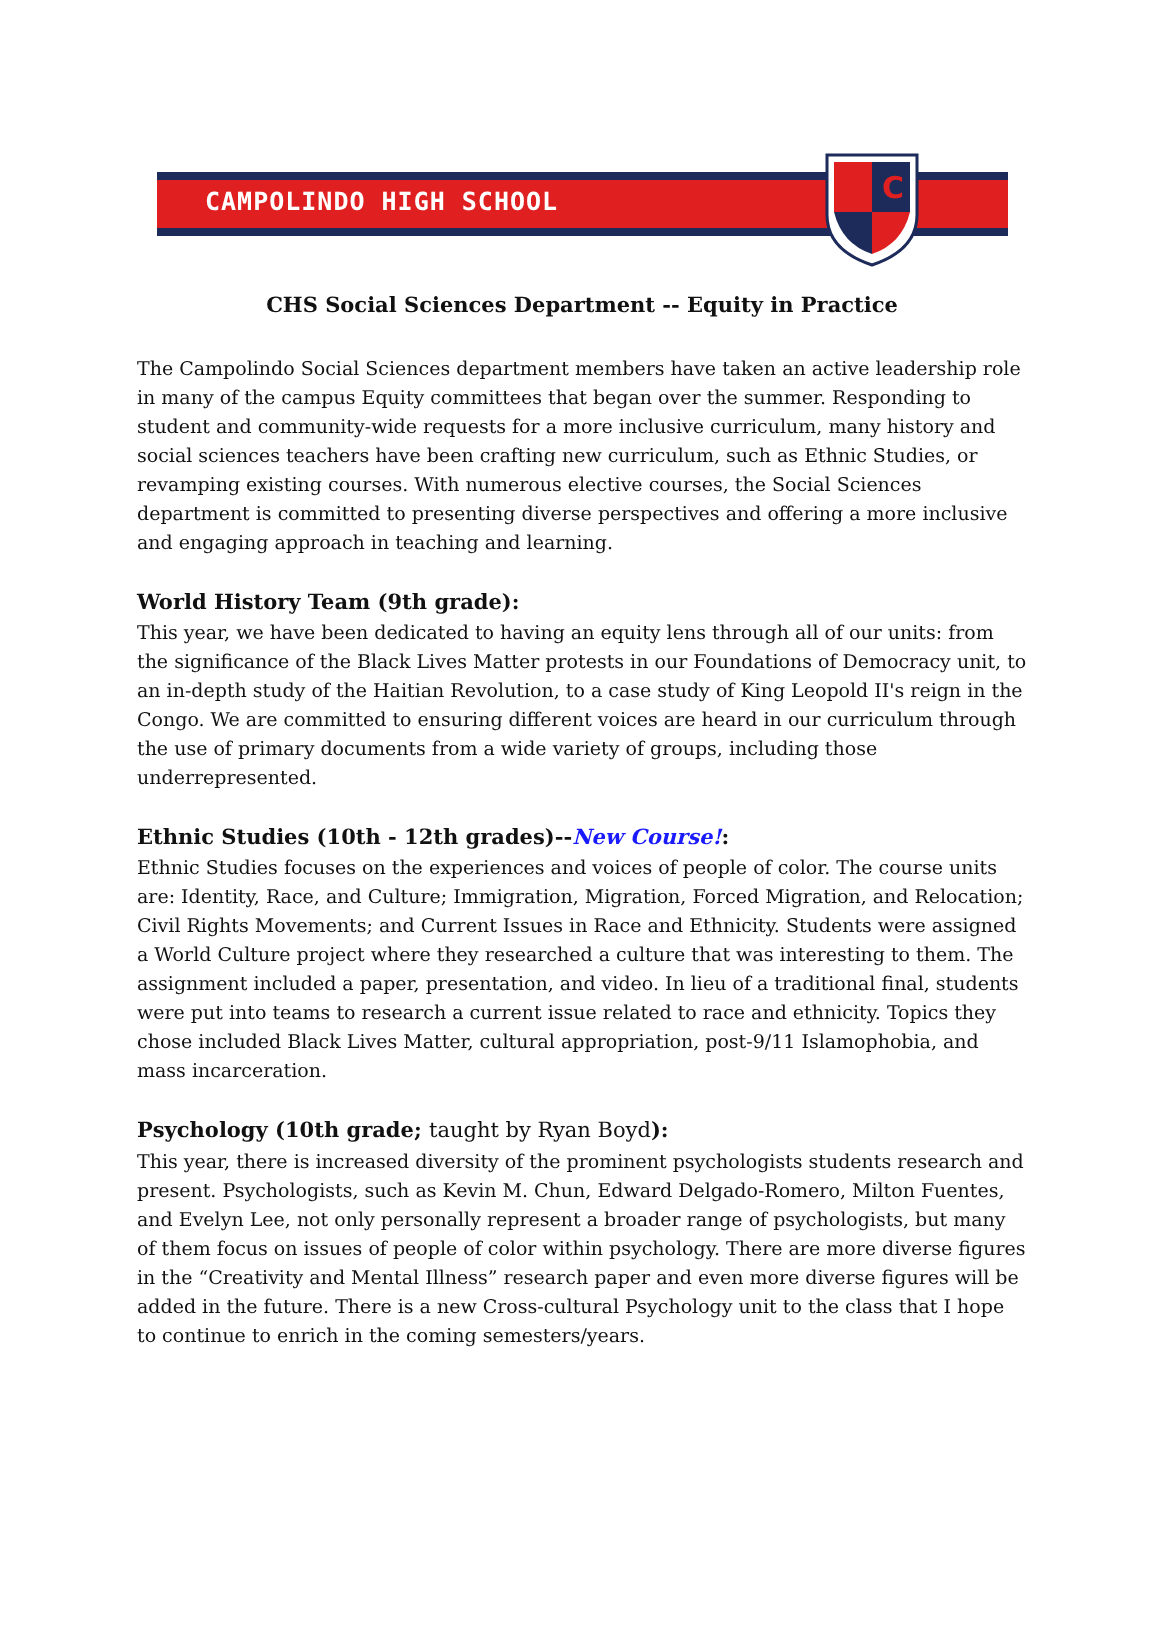CAMPOLINDO HIGH SCHOOL
C
CHS Social Sciences Department -- Equity in Practice
The Campolindo Social Sciences department members have taken an active leadership role in many of the campus Equity committees that began over the summer. Responding to student and community-wide requests for a more inclusive curriculum, many history and social sciences teachers have been crafting new curriculum, such as Ethnic Studies, or revamping existing courses. With numerous elective courses, the Social Sciences department is committed to presenting diverse perspectives and offering a more inclusive and engaging approach in teaching and learning.
World History Team (9th grade):
This year, we have been dedicated to having an equity lens through all of our units: from the significance of the Black Lives Matter protests in our Foundations of Democracy unit, to an in-depth study of the Haitian Revolution, to a case study of King Leopold II's reign in the Congo. We are committed to ensuring different voices are heard in our curriculum through the use of primary documents from a wide variety of groups, including those underrepresented.
Ethnic Studies (10th - 12th grades)--New Course!:
Ethnic Studies focuses on the experiences and voices of people of color. The course units are: Identity, Race, and Culture; Immigration, Migration, Forced Migration, and Relocation; Civil Rights Movements; and Current Issues in Race and Ethnicity. Students were assigned a World Culture project where they researched a culture that was interesting to them. The assignment included a paper, presentation, and video. In lieu of a traditional final, students were put into teams to research a current issue related to race and ethnicity. Topics they chose included Black Lives Matter, cultural appropriation, post-9/11 Islamophobia, and mass incarceration.
Psychology (10th grade; taught by Ryan Boyd):
This year, there is increased diversity of the prominent psychologists students research and present. Psychologists, such as Kevin M. Chun, Edward Delgado-Romero, Milton Fuentes, and Evelyn Lee, not only personally represent a broader range of psychologists, but many of them focus on issues of people of color within psychology. There are more diverse figures in the “Creativity and Mental Illness” research paper and even more diverse figures will be added in the future. There is a new Cross-cultural Psychology unit to the class that I hope to continue to enrich in the coming semesters/years.